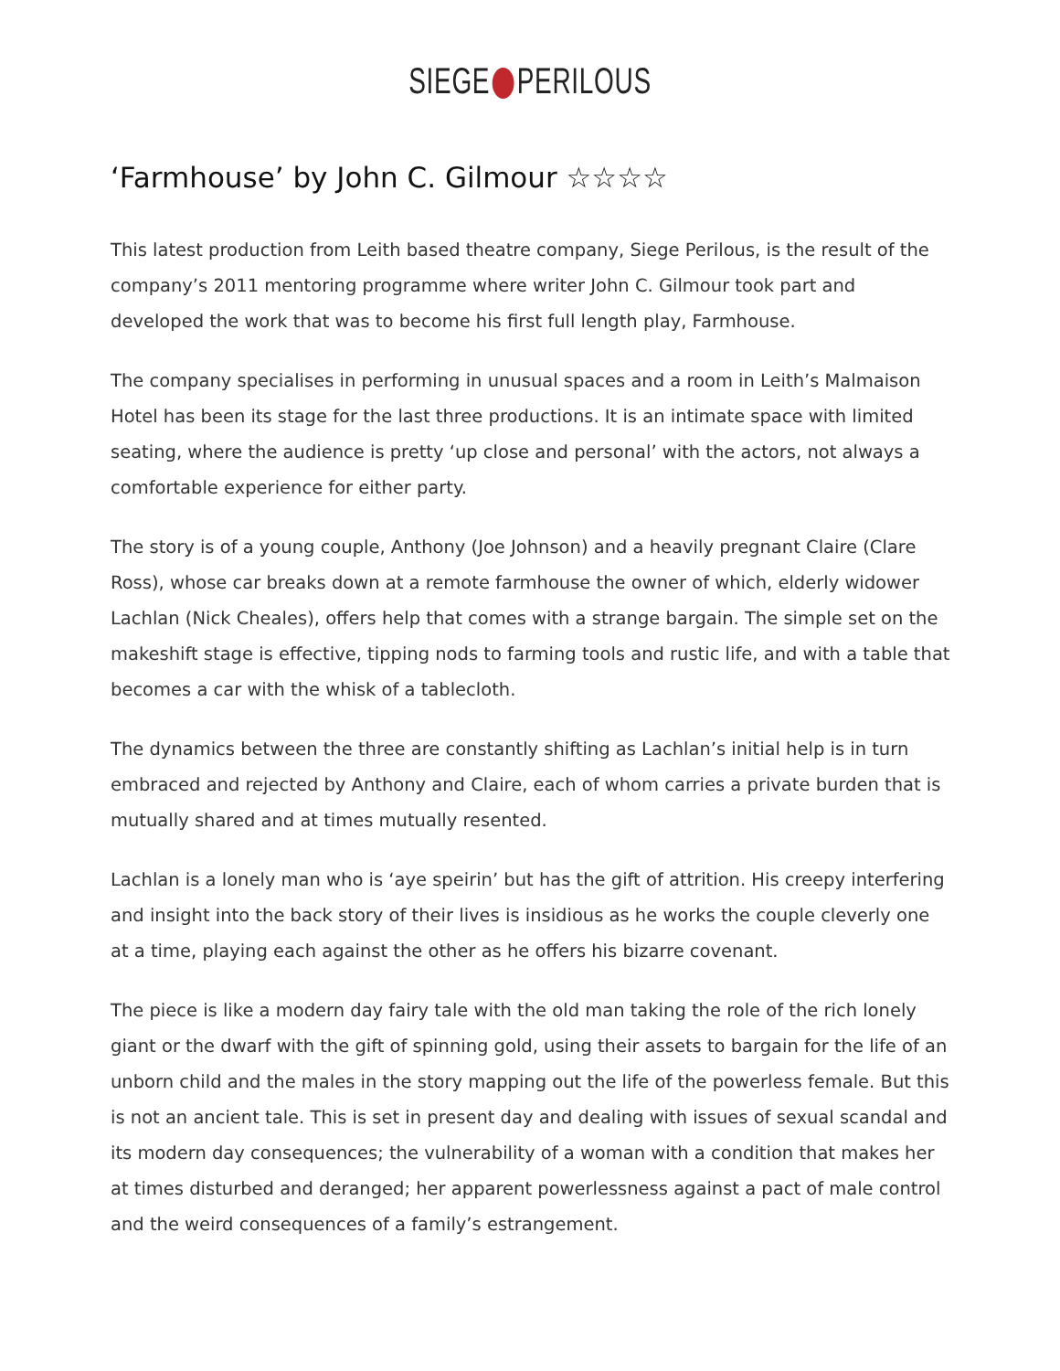SIEGE PERILOUS
‘Farmhouse’ by John C. Gilmour ☆☆☆☆
This latest production from Leith based theatre company, Siege Perilous, is the result of the company’s 2011 mentoring programme where writer John C. Gilmour took part and developed the work that was to become his first full length play, Farmhouse.
The company specialises in performing in unusual spaces and a room in Leith’s Malmaison Hotel has been its stage for the last three productions. It is an intimate space with limited seating, where the audience is pretty ‘up close and personal’ with the actors, not always a comfortable experience for either party.
The story is of a young couple, Anthony (Joe Johnson) and a heavily pregnant Claire (Clare Ross), whose car breaks down at a remote farmhouse the owner of which, elderly widower Lachlan (Nick Cheales), offers help that comes with a strange bargain. The simple set on the makeshift stage is effective, tipping nods to farming tools and rustic life, and with a table that becomes a car with the whisk of a tablecloth.
The dynamics between the three are constantly shifting as Lachlan’s initial help is in turn embraced and rejected by Anthony and Claire, each of whom carries a private burden that is mutually shared and at times mutually resented.
Lachlan is a lonely man who is ‘aye speirin’ but has the gift of attrition. His creepy interfering and insight into the back story of their lives is insidious as he works the couple cleverly one at a time, playing each against the other as he offers his bizarre covenant.
The piece is like a modern day fairy tale with the old man taking the role of the rich lonely giant or the dwarf with the gift of spinning gold, using their assets to bargain for the life of an unborn child and the males in the story mapping out the life of the powerless female. But this is not an ancient tale. This is set in present day and dealing with issues of sexual scandal and its modern day consequences; the vulnerability of a woman with a condition that makes her at times disturbed and deranged; her apparent powerlessness against a pact of male control and the weird consequences of a family’s estrangement.